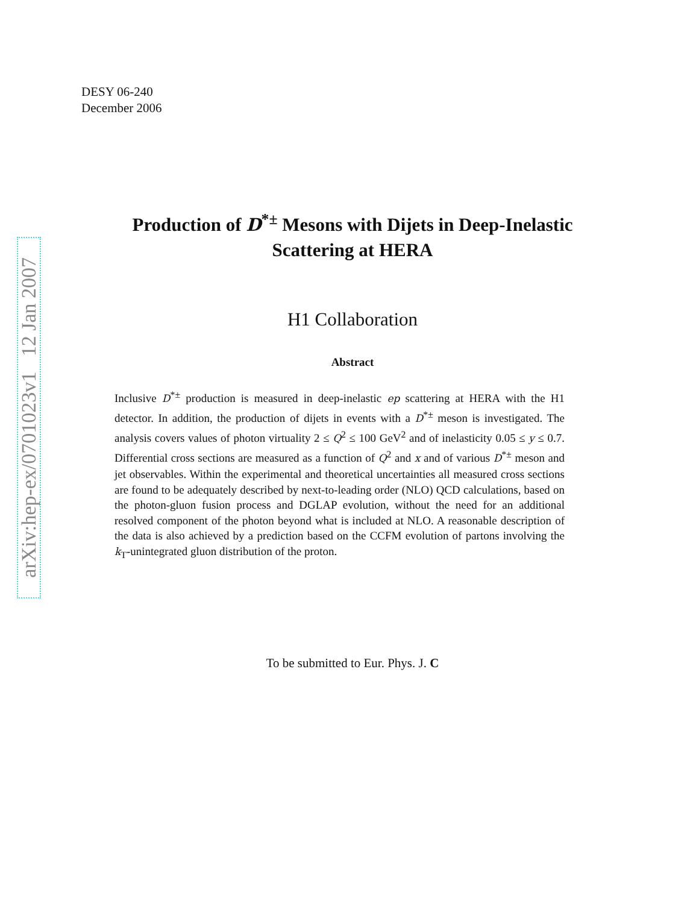arXiv:hep-ex/0701023v1 12 Jan 2007
DESY 06-240
December 2006
Production of D<sup>*±</sup> Mesons with Dijets in Deep-Inelastic
Scattering at HERA
H1 Collaboration
Abstract
Inclusive D<sup>*±</sup> production is measured in deep-inelastic ep scattering at HERA with the H1 detector. In addition, the production of dijets in events with a D<sup>*±</sup> meson is investigated. The analysis covers values of photon virtuality 2 ≤ Q<sup>2</sup> ≤ 100 GeV<sup>2</sup> and of inelasticity 0.05 ≤ y ≤ 0.7. Differential cross sections are measured as a function of Q<sup>2</sup> and x and of various D<sup>*±</sup> meson and jet observables. Within the experimental and theoretical uncertainties all measured cross sections are found to be adequately described by next-to-leading order (NLO) QCD calculations, based on the photon-gluon fusion process and DGLAP evolution, without the need for an additional resolved component of the photon beyond what is included at NLO. A reasonable description of the data is also achieved by a prediction based on the CCFM evolution of partons involving the k<sub>T</sub>-unintegrated gluon distribution of the proton.
To be submitted to Eur. Phys. J. C